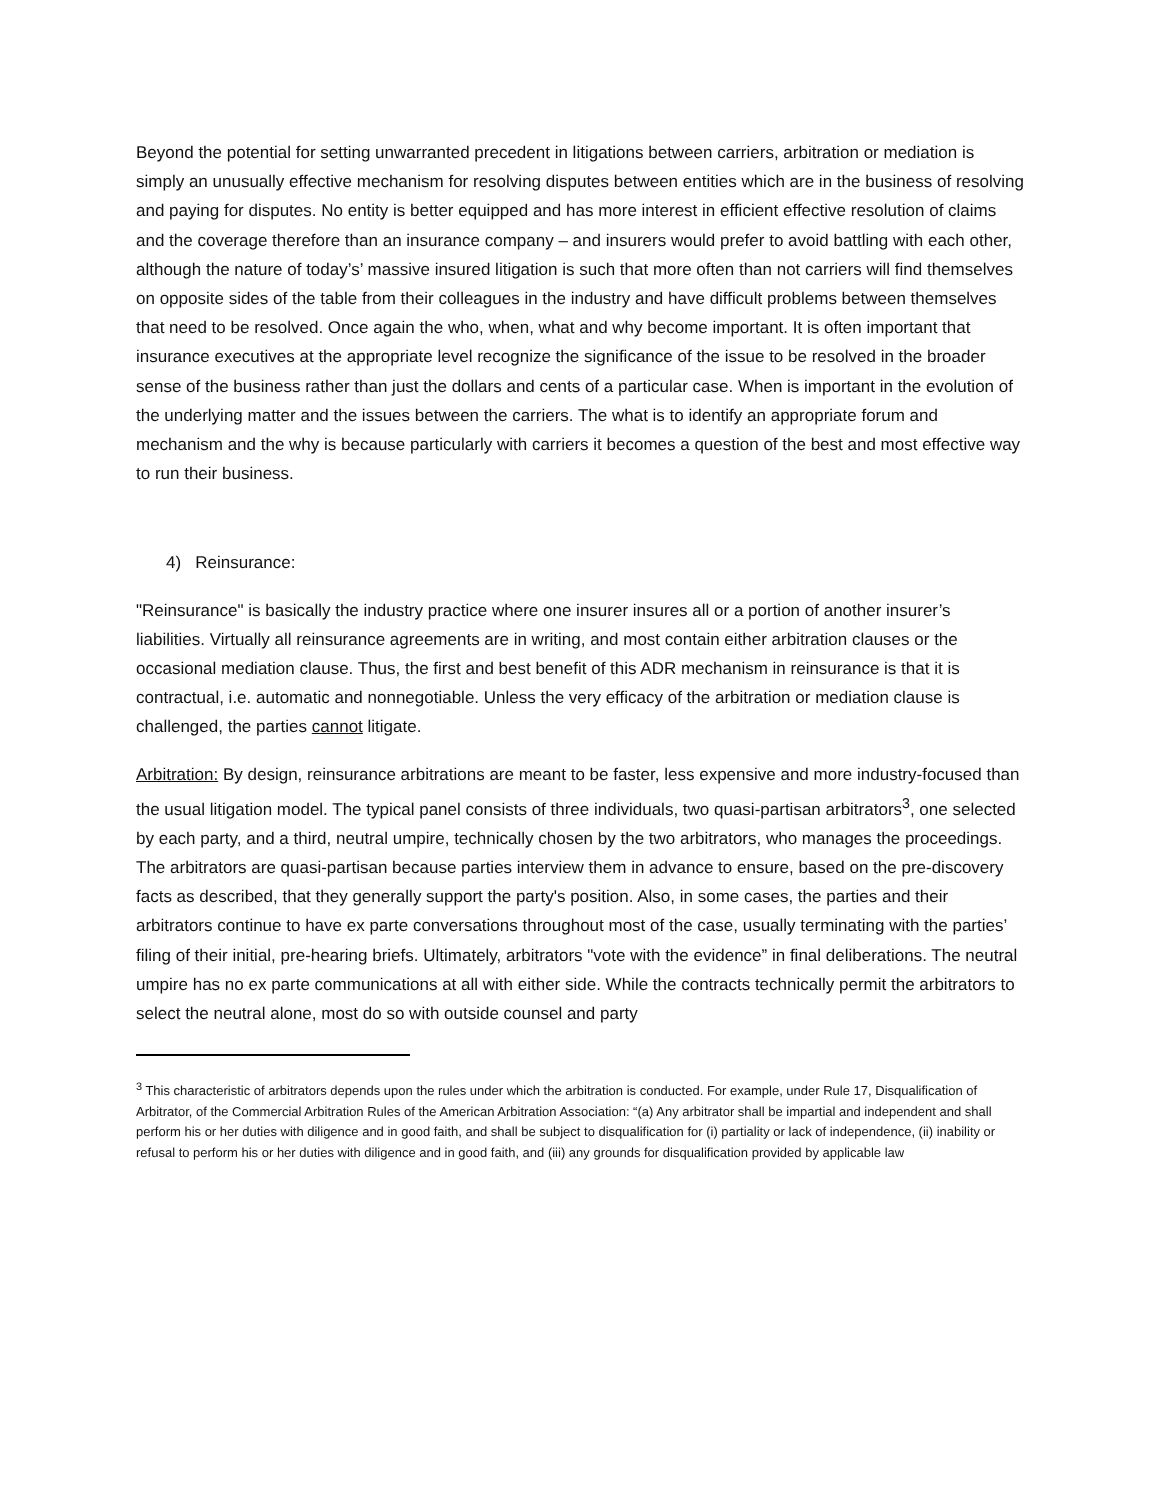Beyond the potential for setting unwarranted precedent in litigations between carriers, arbitration or mediation is simply an unusually effective mechanism for resolving disputes between entities which are in the business of resolving and paying for disputes. No entity is better equipped and has more interest in efficient effective resolution of claims and the coverage therefore than an insurance company – and insurers would prefer to avoid battling with each other, although the nature of today’s’ massive insured litigation is such that more often than not carriers will find themselves on opposite sides of the table from their colleagues in the industry and have difficult problems between themselves that need to be resolved. Once again the who, when, what and why become important. It is often important that insurance executives at the appropriate level recognize the significance of the issue to be resolved in the broader sense of the business rather than just the dollars and cents of a particular case. When is important in the evolution of the underlying matter and the issues between the carriers. The what is to identify an appropriate forum and mechanism and the why is because particularly with carriers it becomes a question of the best and most effective way to run their business.
4) Reinsurance:
"Reinsurance" is basically the industry practice where one insurer insures all or a portion of another insurer’s liabilities. Virtually all reinsurance agreements are in writing, and most contain either arbitration clauses or the occasional mediation clause. Thus, the first and best benefit of this ADR mechanism in reinsurance is that it is contractual, i.e. automatic and nonnegotiable. Unless the very efficacy of the arbitration or mediation clause is challenged, the parties cannot litigate.
Arbitration: By design, reinsurance arbitrations are meant to be faster, less expensive and more industry-focused than the usual litigation model. The typical panel consists of three individuals, two quasi-partisan arbitrators<sup>3</sup>, one selected by each party, and a third, neutral umpire, technically chosen by the two arbitrators, who manages the proceedings. The arbitrators are quasi-partisan because parties interview them in advance to ensure, based on the pre-discovery facts as described, that they generally support the party's position. Also, in some cases, the parties and their arbitrators continue to have ex parte conversations throughout most of the case, usually terminating with the parties’ filing of their initial, pre-hearing briefs. Ultimately, arbitrators "vote with the evidence” in final deliberations. The neutral umpire has no ex parte communications at all with either side. While the contracts technically permit the arbitrators to select the neutral alone, most do so with outside counsel and party
<sup>3</sup> This characteristic of arbitrators depends upon the rules under which the arbitration is conducted. For example, under Rule 17, Disqualification of Arbitrator, of the Commercial Arbitration Rules of the American Arbitration Association: “(a) Any arbitrator shall be impartial and independent and shall perform his or her duties with diligence and in good faith, and shall be subject to disqualification for (i) partiality or lack of independence, (ii) inability or refusal to perform his or her duties with diligence and in good faith, and (iii) any grounds for disqualification provided by applicable law